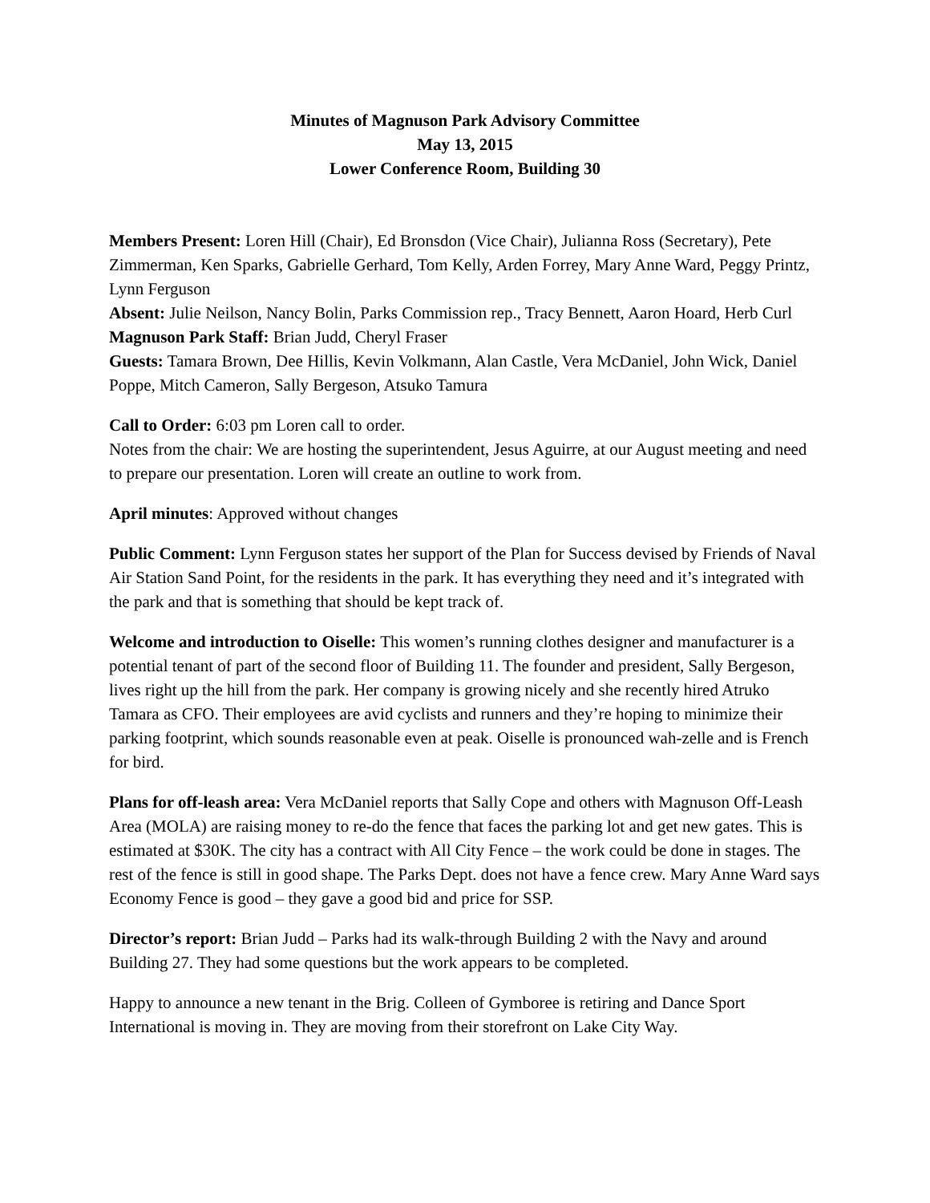Minutes of Magnuson Park Advisory Committee
May 13, 2015
Lower Conference Room, Building 30
Members Present: Loren Hill (Chair), Ed Bronsdon (Vice Chair), Julianna Ross (Secretary), Pete Zimmerman, Ken Sparks, Gabrielle Gerhard, Tom Kelly, Arden Forrey, Mary Anne Ward, Peggy Printz, Lynn Ferguson
Absent: Julie Neilson, Nancy Bolin, Parks Commission rep., Tracy Bennett, Aaron Hoard, Herb Curl
Magnuson Park Staff: Brian Judd, Cheryl Fraser
Guests: Tamara Brown, Dee Hillis, Kevin Volkmann, Alan Castle, Vera McDaniel, John Wick, Daniel Poppe, Mitch Cameron, Sally Bergeson, Atsuko Tamura
Call to Order: 6:03 pm Loren call to order.
Notes from the chair: We are hosting the superintendent, Jesus Aguirre, at our August meeting and need to prepare our presentation. Loren will create an outline to work from.
April minutes: Approved without changes
Public Comment: Lynn Ferguson states her support of the Plan for Success devised by Friends of Naval Air Station Sand Point, for the residents in the park. It has everything they need and it’s integrated with the park and that is something that should be kept track of.
Welcome and introduction to Oiselle: This women’s running clothes designer and manufacturer is a potential tenant of part of the second floor of Building 11. The founder and president, Sally Bergeson, lives right up the hill from the park. Her company is growing nicely and she recently hired Atruko Tamara as CFO. Their employees are avid cyclists and runners and they’re hoping to minimize their parking footprint, which sounds reasonable even at peak. Oiselle is pronounced wah-zelle and is French for bird.
Plans for off-leash area: Vera McDaniel reports that Sally Cope and others with Magnuson Off-Leash Area (MOLA) are raising money to re-do the fence that faces the parking lot and get new gates. This is estimated at $30K. The city has a contract with All City Fence – the work could be done in stages. The rest of the fence is still in good shape. The Parks Dept. does not have a fence crew. Mary Anne Ward says Economy Fence is good – they gave a good bid and price for SSP.
Director’s report: Brian Judd – Parks had its walk-through Building 2 with the Navy and around Building 27. They had some questions but the work appears to be completed.
Happy to announce a new tenant in the Brig. Colleen of Gymboree is retiring and Dance Sport International is moving in. They are moving from their storefront on Lake City Way.